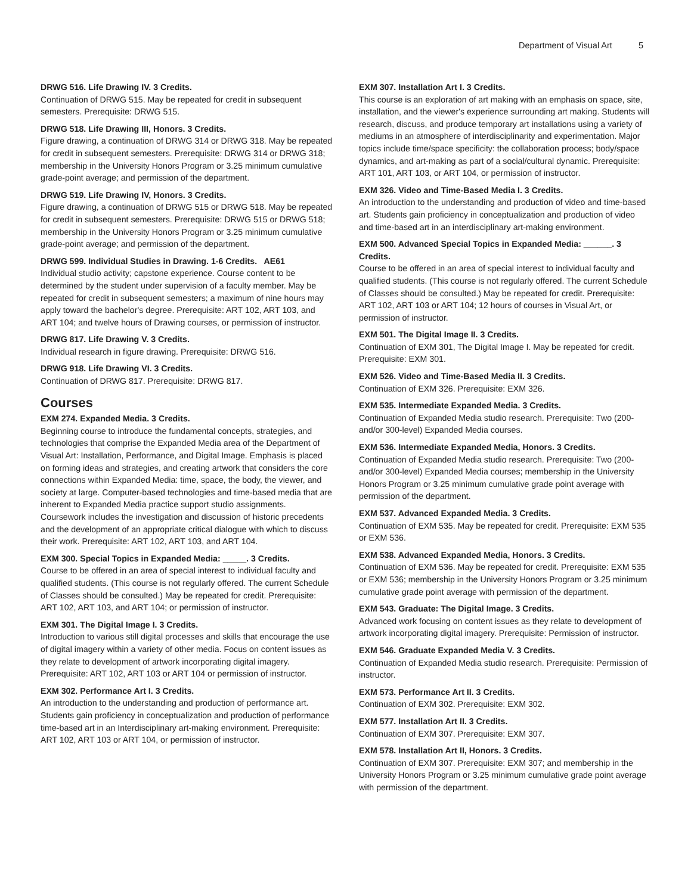Department of Visual Art 5
DRWG 516. Life Drawing IV. 3 Credits.
Continuation of DRWG 515. May be repeated for credit in subsequent semesters. Prerequisite: DRWG 515.
DRWG 518. Life Drawing III, Honors. 3 Credits.
Figure drawing, a continuation of DRWG 314 or DRWG 318. May be repeated for credit in subsequent semesters. Prerequisite: DRWG 314 or DRWG 318; membership in the University Honors Program or 3.25 minimum cumulative grade-point average; and permission of the department.
DRWG 519. Life Drawing IV, Honors. 3 Credits.
Figure drawing, a continuation of DRWG 515 or DRWG 518. May be repeated for credit in subsequent semesters. Prerequisite: DRWG 515 or DRWG 518; membership in the University Honors Program or 3.25 minimum cumulative grade-point average; and permission of the department.
DRWG 599. Individual Studies in Drawing. 1-6 Credits. AE61
Individual studio activity; capstone experience. Course content to be determined by the student under supervision of a faculty member. May be repeated for credit in subsequent semesters; a maximum of nine hours may apply toward the bachelor's degree. Prerequisite: ART 102, ART 103, and ART 104; and twelve hours of Drawing courses, or permission of instructor.
DRWG 817. Life Drawing V. 3 Credits.
Individual research in figure drawing. Prerequisite: DRWG 516.
DRWG 918. Life Drawing VI. 3 Credits.
Continuation of DRWG 817. Prerequisite: DRWG 817.
Courses
EXM 274. Expanded Media. 3 Credits.
Beginning course to introduce the fundamental concepts, strategies, and technologies that comprise the Expanded Media area of the Department of Visual Art: Installation, Performance, and Digital Image. Emphasis is placed on forming ideas and strategies, and creating artwork that considers the core connections within Expanded Media: time, space, the body, the viewer, and society at large. Computer-based technologies and time-based media that are inherent to Expanded Media practice support studio assignments. Coursework includes the investigation and discussion of historic precedents and the development of an appropriate critical dialogue with which to discuss their work. Prerequisite: ART 102, ART 103, and ART 104.
EXM 300. Special Topics in Expanded Media: _____. 3 Credits.
Course to be offered in an area of special interest to individual faculty and qualified students. (This course is not regularly offered. The current Schedule of Classes should be consulted.) May be repeated for credit. Prerequisite: ART 102, ART 103, and ART 104; or permission of instructor.
EXM 301. The Digital Image I. 3 Credits.
Introduction to various still digital processes and skills that encourage the use of digital imagery within a variety of other media. Focus on content issues as they relate to development of artwork incorporating digital imagery. Prerequisite: ART 102, ART 103 or ART 104 or permission of instructor.
EXM 302. Performance Art I. 3 Credits.
An introduction to the understanding and production of performance art. Students gain proficiency in conceptualization and production of performance time-based art in an Interdisciplinary art-making environment. Prerequisite: ART 102, ART 103 or ART 104, or permission of instructor.
EXM 307. Installation Art I. 3 Credits.
This course is an exploration of art making with an emphasis on space, site, installation, and the viewer's experience surrounding art making. Students will research, discuss, and produce temporary art installations using a variety of mediums in an atmosphere of interdisciplinarity and experimentation. Major topics include time/space specificity: the collaboration process; body/space dynamics, and art-making as part of a social/cultural dynamic. Prerequisite: ART 101, ART 103, or ART 104, or permission of instructor.
EXM 326. Video and Time-Based Media I. 3 Credits.
An introduction to the understanding and production of video and time-based art. Students gain proficiency in conceptualization and production of video and time-based art in an interdisciplinary art-making environment.
EXM 500. Advanced Special Topics in Expanded Media: ______. 3 Credits.
Course to be offered in an area of special interest to individual faculty and qualified students. (This course is not regularly offered. The current Schedule of Classes should be consulted.) May be repeated for credit. Prerequisite: ART 102, ART 103 or ART 104; 12 hours of courses in Visual Art, or permission of instructor.
EXM 501. The Digital Image II. 3 Credits.
Continuation of EXM 301, The Digital Image I. May be repeated for credit. Prerequisite: EXM 301.
EXM 526. Video and Time-Based Media II. 3 Credits.
Continuation of EXM 326. Prerequisite: EXM 326.
EXM 535. Intermediate Expanded Media. 3 Credits.
Continuation of Expanded Media studio research. Prerequisite: Two (200- and/or 300-level) Expanded Media courses.
EXM 536. Intermediate Expanded Media, Honors. 3 Credits.
Continuation of Expanded Media studio research. Prerequisite: Two (200- and/or 300-level) Expanded Media courses; membership in the University Honors Program or 3.25 minimum cumulative grade point average with permission of the department.
EXM 537. Advanced Expanded Media. 3 Credits.
Continuation of EXM 535. May be repeated for credit. Prerequisite: EXM 535 or EXM 536.
EXM 538. Advanced Expanded Media, Honors. 3 Credits.
Continuation of EXM 536. May be repeated for credit. Prerequisite: EXM 535 or EXM 536; membership in the University Honors Program or 3.25 minimum cumulative grade point average with permission of the department.
EXM 543. Graduate: The Digital Image. 3 Credits.
Advanced work focusing on content issues as they relate to development of artwork incorporating digital imagery. Prerequisite: Permission of instructor.
EXM 546. Graduate Expanded Media V. 3 Credits.
Continuation of Expanded Media studio research. Prerequisite: Permission of instructor.
EXM 573. Performance Art II. 3 Credits.
Continuation of EXM 302. Prerequisite: EXM 302.
EXM 577. Installation Art II. 3 Credits.
Continuation of EXM 307. Prerequisite: EXM 307.
EXM 578. Installation Art II, Honors. 3 Credits.
Continuation of EXM 307. Prerequisite: EXM 307; and membership in the University Honors Program or 3.25 minimum cumulative grade point average with permission of the department.